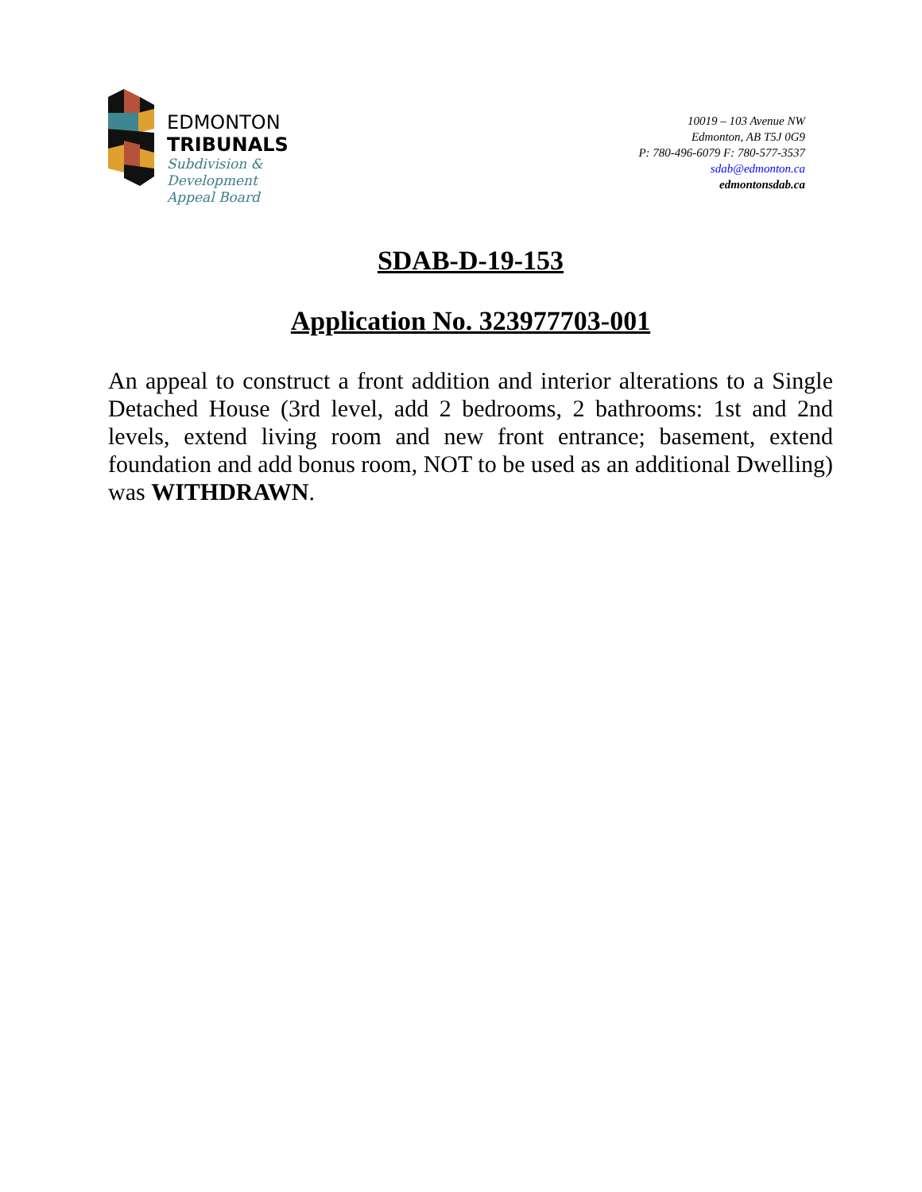EDMONTON
TRIBUNALS
Subdivision &
Development
Appeal Board
10019 – 103 Avenue NW
Edmonton, AB T5J 0G9
P: 780-496-6079 F: 780-577-3537
sdab@edmonton.ca
edmontonsdab.ca
SDAB-D-19-153
Application No. 323977703-001
An appeal to construct a front addition and interior alterations to a Single Detached House (3rd level, add 2 bedrooms, 2 bathrooms: 1st and 2nd levels, extend living room and new front entrance; basement, extend foundation and add bonus room, NOT to be used as an additional Dwelling) was WITHDRAWN.